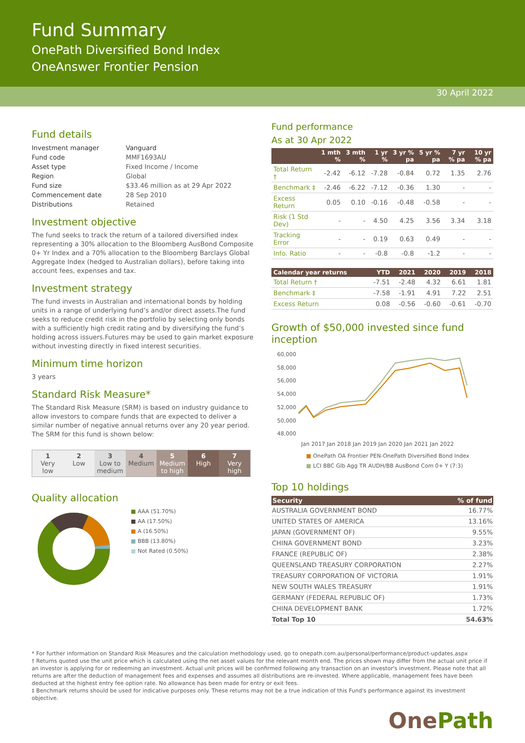Fund Summary
OnePath Diversified Bond Index
OneAnswer Frontier Pension
30 April 2022
Fund details
| Investment manager | Vanguard |
| Fund code | MMF1693AU |
| Asset type | Fixed Income / Income |
| Region | Global |
| Fund size | $33.46 million as at 29 Apr 2022 |
| Commencement date | 28 Sep 2010 |
| Distributions | Retained |
Investment objective
The fund seeks to track the return of a tailored diversified index representing a 30% allocation to the Bloomberg AusBond Composite 0+ Yr Index and a 70% allocation to the Bloomberg Barclays Global Aggregate Index (hedged to Australian dollars), before taking into account fees, expenses and tax.
Investment strategy
The fund invests in Australian and international bonds by holding units in a range of underlying fund’s and/or direct assets.The fund seeks to reduce credit risk in the portfolio by selecting only bonds with a sufficiently high credit rating and by diversifying the fund’s holding across issuers.Futures may be used to gain market exposure without investing directly in fixed interest securities.
Minimum time horizon
3 years
Standard Risk Measure*
The Standard Risk Measure (SRM) is based on industry guidance to allow investors to compare funds that are expected to deliver a similar number of negative annual returns over any 20 year period. The SRM for this fund is shown below:
1
Very
low
2
Low
3
Low to
medium
4
Medium
5
Medium
to high
6
High
7
Very
high
Quality allocation
■ AAA (51.70%)
■ AA (17.50%)
■ A (16.50%)
■ BBB (13.80%)
■ Not Rated (0.50%)
Fund performance
As at 30 Apr 2022
| | 1 mth % | 3 mth % | 1 yr % | 3 yr % pa | 5 yr % pa | 7 yr % pa | 10 yr % pa |
| --- | --- | --- | --- | --- | --- | --- | --- |
| Total Return † | -2.42 | -6.12 | -7.28 | -0.84 | 0.72 | 1.35 | 2.76 |
| Benchmark ‡ | -2.46 | -6.22 | -7.12 | -0.36 | 1.30 | - | - |
| Excess Return | 0.05 | 0.10 | -0.16 | -0.48 | -0.58 | - | - |
| Risk (1 Std Dev) | - | - | 4.50 | 4.25 | 3.56 | 3.34 | 3.18 |
| Tracking Error | - | - | 0.19 | 0.63 | 0.49 | - | - |
| Info. Ratio | - | - | -0.8 | -0.8 | -1.2 | - | - |
| Calendar year returns | YTD | 2021 | 2020 | 2019 | 2018 |
| --- | --- | --- | --- | --- | --- |
| Total Return † | -7.51 | -2.48 | 4.32 | 6.61 | 1.81 |
| Benchmark ‡ | -7.58 | -1.91 | 4.91 | 7.22 | 2.51 |
| Excess Return | 0.08 | -0.56 | -0.60 | -0.61 | -0.70 |
Growth of $50,000 invested since fund inception
60,000
58,000
56,000
54,000
52,000
50,000
48,000
Jan 2017 Jan 2018 Jan 2019 Jan 2020 Jan 2021 Jan 2022
■ OnePath OA Frontier PEN-OnePath Diversified Bond Index
■ LCI BBC Glb Agg TR AUDH/BB AusBond Com 0+ Y (7:3)
Top 10 holdings
| Security | % of fund |
| --- | --- |
| AUSTRALIA GOVERNMENT BOND | 16.77% |
| UNITED STATES OF AMERICA | 13.16% |
| JAPAN (GOVERNMENT OF) | 9.55% |
| CHINA GOVERNMENT BOND | 3.23% |
| FRANCE (REPUBLIC OF) | 2.38% |
| QUEENSLAND TREASURY CORPORATION | 2.27% |
| TREASURY CORPORATION OF VICTORIA | 1.91% |
| NEW SOUTH WALES TREASURY | 1.91% |
| GERMANY (FEDERAL REPUBLIC OF) | 1.73% |
| CHINA DEVELOPMENT BANK | 1.72% |
| Total Top 10 | 54.63% |
* For further information on Standard Risk Measures and the calculation methodology used, go to onepath.com.au/personal/performance/product-updates.aspx
† Returns quoted use the unit price which is calculated using the net asset values for the relevant month end. The prices shown may differ from the actual unit price if an investor is applying for or redeeming an investment. Actual unit prices will be confirmed following any transaction on an investor's investment. Please note that all returns are after the deduction of management fees and expenses and assumes all distributions are re-invested. Where applicable, management fees have been deducted at the highest entry fee option rate. No allowance has been made for entry or exit fees.
‡ Benchmark returns should be used for indicative purposes only. These returns may not be a true indication of this Fund's performance against its investment objective.
OnePath